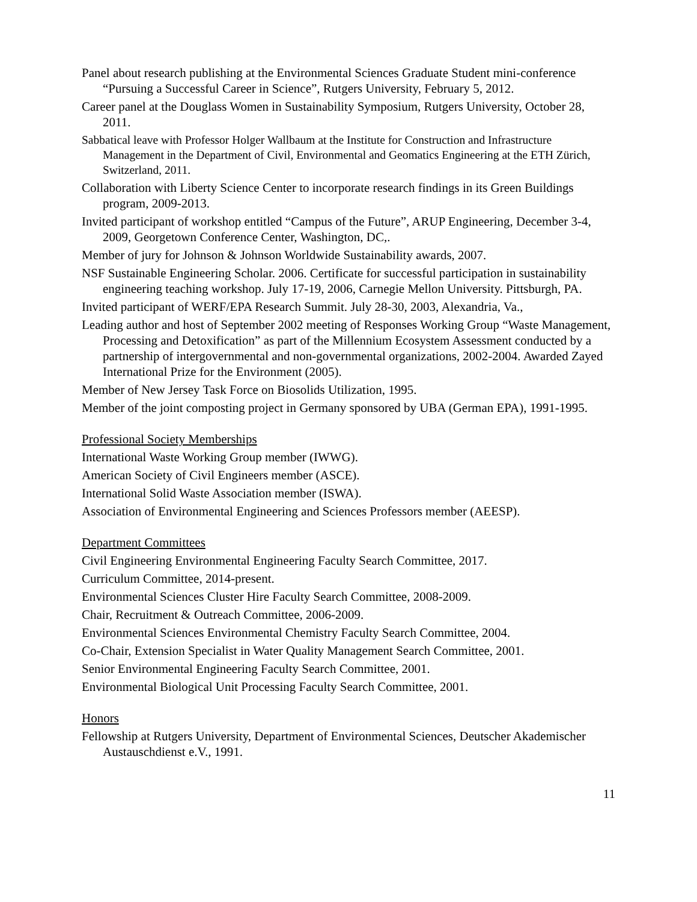Panel about research publishing at the Environmental Sciences Graduate Student mini-conference “Pursuing a Successful Career in Science”, Rutgers University, February 5, 2012.
Career panel at the Douglass Women in Sustainability Symposium, Rutgers University, October 28, 2011.
Sabbatical leave with Professor Holger Wallbaum at the Institute for Construction and Infrastructure Management in the Department of Civil, Environmental and Geomatics Engineering at the ETH Zürich, Switzerland, 2011.
Collaboration with Liberty Science Center to incorporate research findings in its Green Buildings program, 2009-2013.
Invited participant of workshop entitled “Campus of the Future”, ARUP Engineering, December 3-4, 2009, Georgetown Conference Center, Washington, DC,.
Member of jury for Johnson & Johnson Worldwide Sustainability awards, 2007.
NSF Sustainable Engineering Scholar. 2006. Certificate for successful participation in sustainability engineering teaching workshop. July 17-19, 2006, Carnegie Mellon University. Pittsburgh, PA.
Invited participant of WERF/EPA Research Summit. July 28-30, 2003, Alexandria, Va.,
Leading author and host of September 2002 meeting of Responses Working Group “Waste Management, Processing and Detoxification” as part of the Millennium Ecosystem Assessment conducted by a partnership of intergovernmental and non-governmental organizations, 2002-2004. Awarded Zayed International Prize for the Environment (2005).
Member of New Jersey Task Force on Biosolids Utilization, 1995.
Member of the joint composting project in Germany sponsored by UBA (German EPA), 1991-1995.
Professional Society Memberships
International Waste Working Group member (IWWG).
American Society of Civil Engineers member (ASCE).
International Solid Waste Association member (ISWA).
Association of Environmental Engineering and Sciences Professors member (AEESP).
Department Committees
Civil Engineering Environmental Engineering Faculty Search Committee, 2017.
Curriculum Committee, 2014-present.
Environmental Sciences Cluster Hire Faculty Search Committee, 2008-2009.
Chair, Recruitment & Outreach Committee, 2006-2009.
Environmental Sciences Environmental Chemistry Faculty Search Committee, 2004.
Co-Chair, Extension Specialist in Water Quality Management Search Committee, 2001.
Senior Environmental Engineering Faculty Search Committee, 2001.
Environmental Biological Unit Processing Faculty Search Committee, 2001.
Honors
Fellowship at Rutgers University, Department of Environmental Sciences, Deutscher Akademischer Austauschdienst e.V., 1991.
11